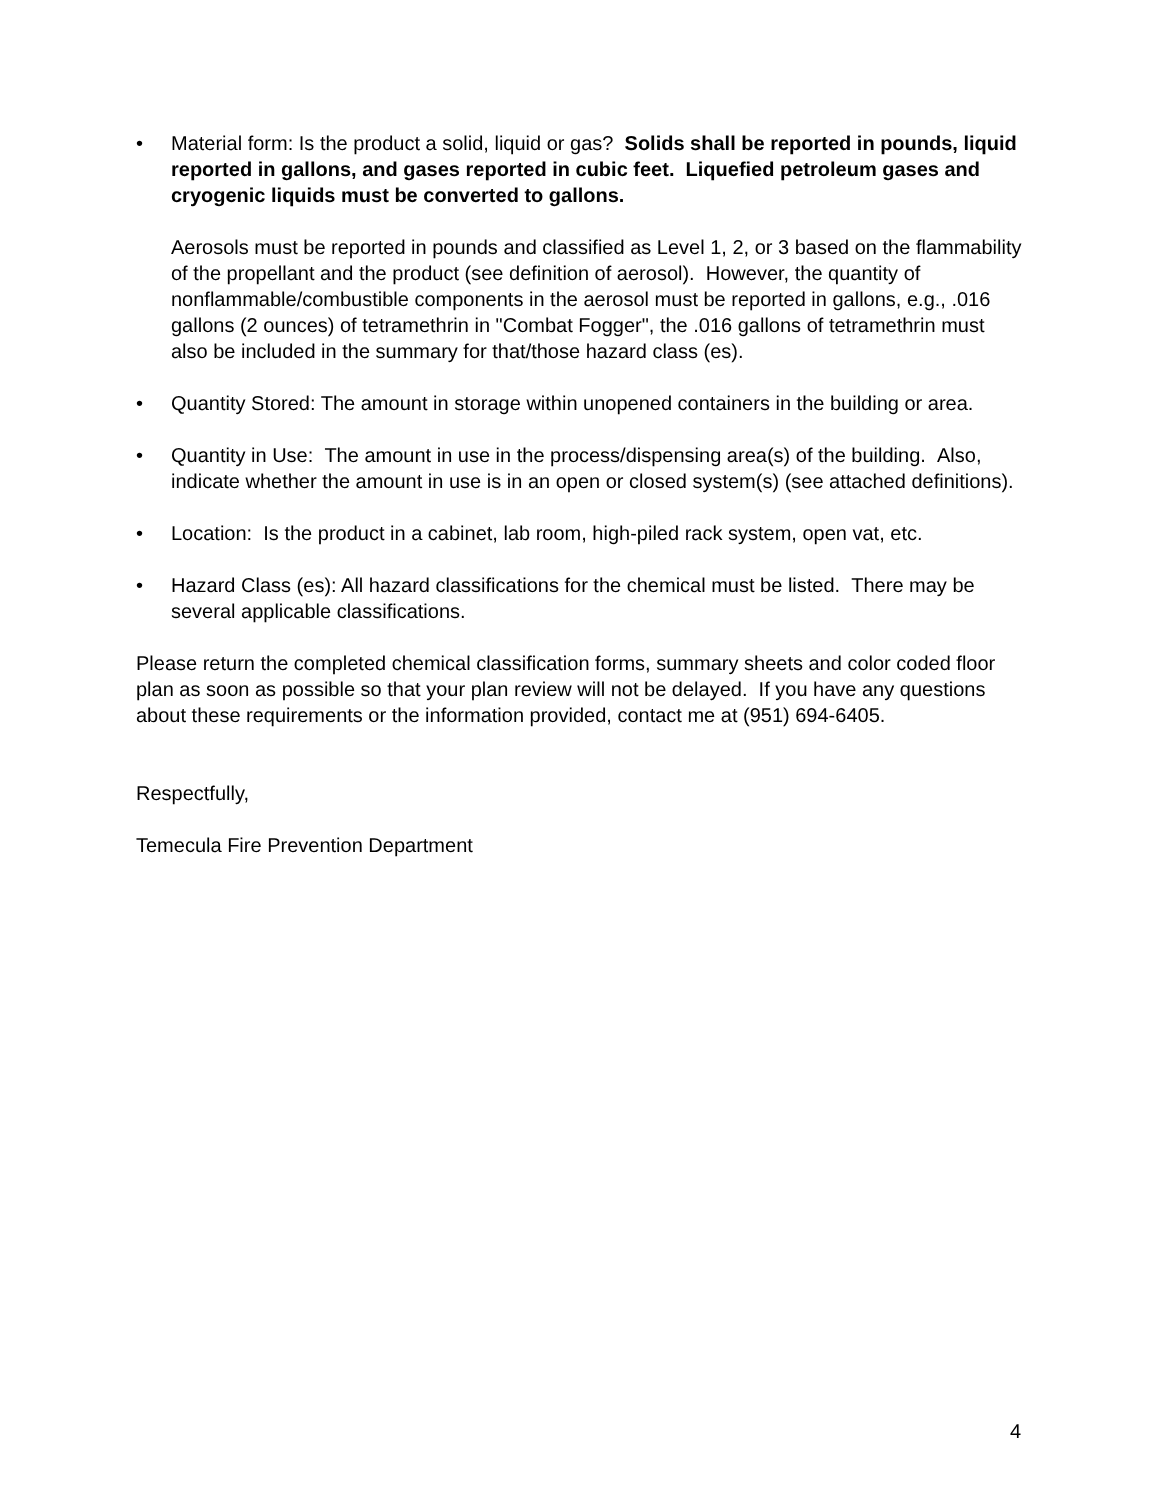• Material form: Is the product a solid, liquid or gas? Solids shall be reported in pounds, liquid reported in gallons, and gases reported in cubic feet. Liquefied petroleum gases and cryogenic liquids must be converted to gallons.
Aerosols must be reported in pounds and classified as Level 1, 2, or 3 based on the flammability of the propellant and the product (see definition of aerosol). However, the quantity of nonflammable/combustible components in the aerosol must be reported in gallons, e.g., .016 gallons (2 ounces) of tetramethrin in "Combat Fogger", the .016 gallons of tetramethrin must also be included in the summary for that/those hazard class (es).
• Quantity Stored: The amount in storage within unopened containers in the building or area.
• Quantity in Use: The amount in use in the process/dispensing area(s) of the building. Also, indicate whether the amount in use is in an open or closed system(s) (see attached definitions).
• Location: Is the product in a cabinet, lab room, high-piled rack system, open vat, etc.
• Hazard Class (es): All hazard classifications for the chemical must be listed. There may be several applicable classifications.
Please return the completed chemical classification forms, summary sheets and color coded floor plan as soon as possible so that your plan review will not be delayed. If you have any questions about these requirements or the information provided, contact me at (951) 694-6405.
Respectfully,
Temecula Fire Prevention Department
4